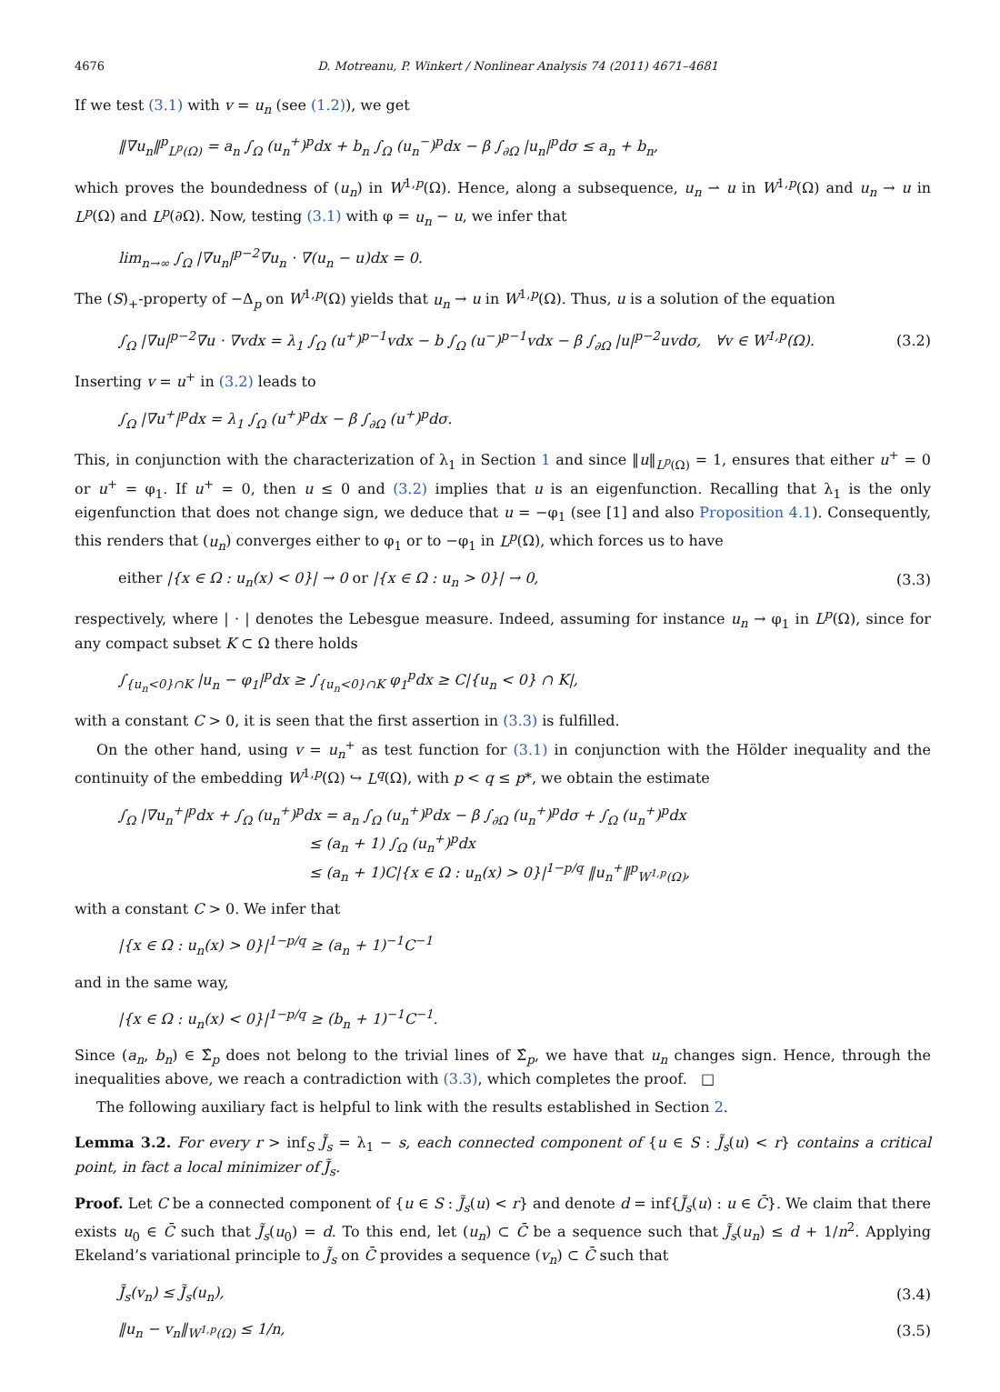4676 D. Motreanu, P. Winkert / Nonlinear Analysis 74 (2011) 4671–4681
If we test (3.1) with v = u<sub>n</sub> (see (1.2)), we get
‖∇u<sub>n</sub>‖<sup>p</sup><sub>L<sup>p</sup>(Ω)</sub> = a<sub>n</sub> ∫<sub>Ω</sub> (u<sub>n</sub><sup>+</sup>)<sup>p</sup>dx + b<sub>n</sub> ∫<sub>Ω</sub> (u<sub>n</sub><sup>−</sup>)<sup>p</sup>dx − β ∫<sub>∂Ω</sub> |u<sub>n</sub>|<sup>p</sup>dσ ≤ a<sub>n</sub> + b<sub>n</sub>,
which proves the boundedness of (u<sub>n</sub>) in W<sup>1,p</sup>(Ω). Hence, along a subsequence, u<sub>n</sub> ⇀ u in W<sup>1,p</sup>(Ω) and u<sub>n</sub> → u in L<sup>p</sup>(Ω) and L<sup>p</sup>(∂Ω). Now, testing (3.1) with φ = u<sub>n</sub> − u, we infer that
lim<sub>n→∞</sub> ∫<sub>Ω</sub> |∇u<sub>n</sub>|<sup>p−2</sup>∇u<sub>n</sub> · ∇(u<sub>n</sub> − u)dx = 0.
The (S)<sub>+</sub>-property of −Δ<sub>p</sub> on W<sup>1,p</sup>(Ω) yields that u<sub>n</sub> → u in W<sup>1,p</sup>(Ω). Thus, u is a solution of the equation
∫<sub>Ω</sub> |∇u|<sup>p−2</sup>∇u · ∇vdx = λ<sub>1</sub> ∫<sub>Ω</sub> (u<sup>+</sup>)<sup>p−1</sup>vdx − b ∫<sub>Ω</sub> (u<sup>−</sup>)<sup>p−1</sup>vdx − β ∫<sub>∂Ω</sub> |u|<sup>p−2</sup>uvdσ, ∀v ∈ W<sup>1,p</sup>(Ω). (3.2)
Inserting v = u<sup>+</sup> in (3.2) leads to
∫<sub>Ω</sub> |∇u<sup>+</sup>|<sup>p</sup>dx = λ<sub>1</sub> ∫<sub>Ω</sub> (u<sup>+</sup>)<sup>p</sup>dx − β ∫<sub>∂Ω</sub> (u<sup>+</sup>)<sup>p</sup>dσ.
This, in conjunction with the characterization of λ<sub>1</sub> in Section 1 and since ‖u‖<sub>L<sup>p</sup>(Ω)</sub> = 1, ensures that either u<sup>+</sup> = 0 or u<sup>+</sup> = φ<sub>1</sub>. If u<sup>+</sup> = 0, then u ≤ 0 and (3.2) implies that u is an eigenfunction. Recalling that λ<sub>1</sub> is the only eigenfunction that does not change sign, we deduce that u = −φ<sub>1</sub> (see [1] and also Proposition 4.1). Consequently, this renders that (u<sub>n</sub>) converges either to φ<sub>1</sub> or to −φ<sub>1</sub> in L<sup>p</sup>(Ω), which forces us to have
either |{x ∈ Ω : u<sub>n</sub>(x) < 0}| → 0 or |{x ∈ Ω : u<sub>n</sub> > 0}| → 0, (3.3)
respectively, where | · | denotes the Lebesgue measure. Indeed, assuming for instance u<sub>n</sub> → φ<sub>1</sub> in L<sup>p</sup>(Ω), since for any compact subset K ⊂ Ω there holds
∫<sub>{u<sub>n</sub><0}∩K</sub> |u<sub>n</sub> − φ<sub>1</sub>|<sup>p</sup>dx ≥ ∫<sub>{u<sub>n</sub><0}∩K</sub> φ<sub>1</sub><sup>p</sup>dx ≥ C|{u<sub>n</sub> < 0} ∩ K|,
with a constant C > 0, it is seen that the first assertion in (3.3) is fulfilled.
On the other hand, using v = u<sub>n</sub><sup>+</sup> as test function for (3.1) in conjunction with the Hölder inequality and the continuity of the embedding W<sup>1,p</sup>(Ω) ↪ L<sup>q</sup>(Ω), with p < q ≤ p*, we obtain the estimate
∫<sub>Ω</sub> |∇u<sub>n</sub><sup>+</sup>|<sup>p</sup>dx + ∫<sub>Ω</sub> (u<sub>n</sub><sup>+</sup>)<sup>p</sup>dx = a<sub>n</sub> ∫<sub>Ω</sub> (u<sub>n</sub><sup>+</sup>)<sup>p</sup>dx − β ∫<sub>∂Ω</sub> (u<sub>n</sub><sup>+</sup>)<sup>p</sup>dσ + ∫<sub>Ω</sub> (u<sub>n</sub><sup>+</sup>)<sup>p</sup>dx
≤ (a<sub>n</sub> + 1) ∫<sub>Ω</sub> (u<sub>n</sub><sup>+</sup>)<sup>p</sup>dx
≤ (a<sub>n</sub> + 1)C|{x ∈ Ω : u<sub>n</sub>(x) > 0}|<sup>1−p/q</sup> ‖u<sub>n</sub><sup>+</sup>‖<sup>p</sup><sub>W<sup>1,p</sup>(Ω)</sub>,
with a constant C > 0. We infer that
|{x ∈ Ω : u<sub>n</sub>(x) > 0}|<sup>1−p/q</sup> ≥ (a<sub>n</sub> + 1)<sup>−1</sup>C<sup>−1</sup>
and in the same way,
|{x ∈ Ω : u<sub>n</sub>(x) < 0}|<sup>1−p/q</sup> ≥ (b<sub>n</sub> + 1)<sup>−1</sup>C<sup>−1</sup>.
Since (a<sub>n</sub>, b<sub>n</sub>) ∈ Σ̂<sub>p</sub> does not belong to the trivial lines of Σ̂<sub>p</sub>, we have that u<sub>n</sub> changes sign. Hence, through the inequalities above, we reach a contradiction with (3.3), which completes the proof. □
The following auxiliary fact is helpful to link with the results established in Section 2.
Lemma 3.2. For every r > inf<sub>S</sub> J̃<sub>s</sub> = λ<sub>1</sub> − s, each connected component of {u ∈ S : J̃<sub>s</sub>(u) < r} contains a critical point, in fact a local minimizer of J̃<sub>s</sub>.
Proof. Let C be a connected component of {u ∈ S : J̃<sub>s</sub>(u) < r} and denote d = inf{J̃<sub>s</sub>(u) : u ∈ C̄}. We claim that there exists u<sub>0</sub> ∈ C̄ such that J̃<sub>s</sub>(u<sub>0</sub>) = d. To this end, let (u<sub>n</sub>) ⊂ C̄ be a sequence such that J̃<sub>s</sub>(u<sub>n</sub>) ≤ d + 1/n<sup>2</sup>. Applying Ekeland’s variational principle to J̃<sub>s</sub> on C̄ provides a sequence (v<sub>n</sub>) ⊂ C̄ such that
J̃<sub>s</sub>(v<sub>n</sub>) ≤ J̃<sub>s</sub>(u<sub>n</sub>), (3.4)
‖u<sub>n</sub> − v<sub>n</sub>‖<sub>W<sup>1,p</sup>(Ω)</sub> ≤ 1/n, (3.5)